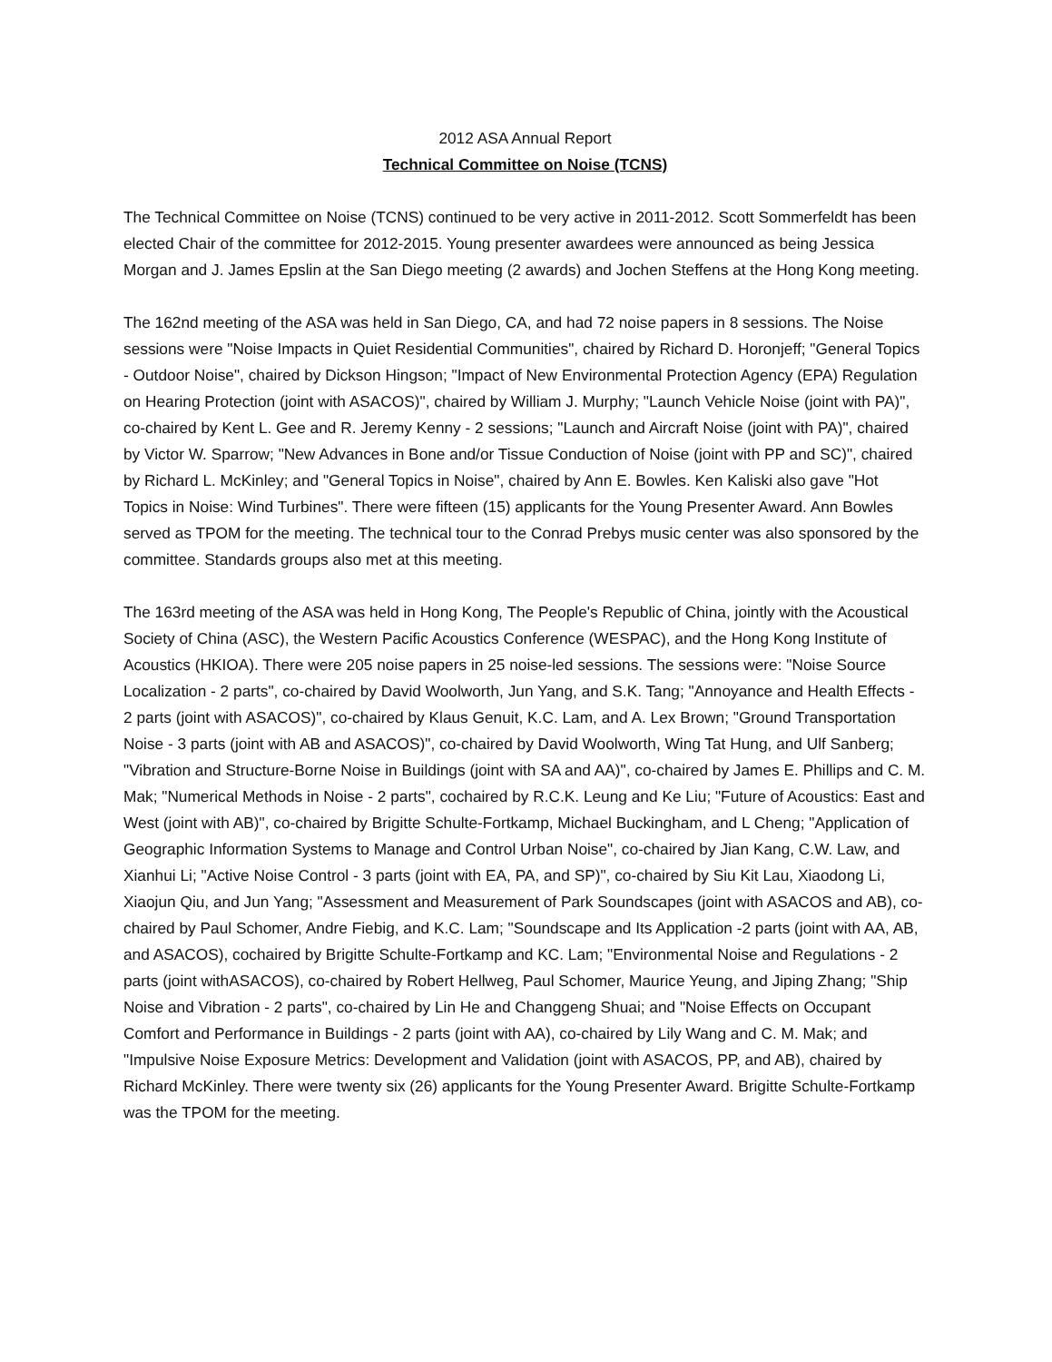2012 ASA Annual Report
Technical Committee on Noise (TCNS)
The Technical Committee on Noise (TCNS) continued to be very active in 2011-2012. Scott Sommerfeldt has been elected Chair of the committee for 2012-2015. Young presenter awardees were announced as being Jessica Morgan and J. James Epslin at the San Diego meeting (2 awards) and Jochen Steffens at the Hong Kong meeting.
The 162nd meeting of the ASA was held in San Diego, CA, and had 72 noise papers in 8 sessions. The Noise sessions were "Noise Impacts in Quiet Residential Communities", chaired by Richard D. Horonjeff; "General Topics - Outdoor Noise", chaired by Dickson Hingson; "Impact of New Environmental Protection Agency (EPA) Regulation on Hearing Protection (joint with ASACOS)", chaired by William J. Murphy; "Launch Vehicle Noise (joint with PA)", co-chaired by Kent L. Gee and R. Jeremy Kenny - 2 sessions; "Launch and Aircraft Noise (joint with PA)", chaired by Victor W. Sparrow; "New Advances in Bone and/or Tissue Conduction of Noise (joint with PP and SC)", chaired by Richard L. McKinley; and "General Topics in Noise", chaired by Ann E. Bowles. Ken Kaliski also gave "Hot Topics in Noise: Wind Turbines". There were fifteen (15) applicants for the Young Presenter Award. Ann Bowles served as TPOM for the meeting. The technical tour to the Conrad Prebys music center was also sponsored by the committee. Standards groups also met at this meeting.
The 163rd meeting of the ASA was held in Hong Kong, The People's Republic of China, jointly with the Acoustical Society of China (ASC), the Western Pacific Acoustics Conference (WESPAC), and the Hong Kong Institute of Acoustics (HKIOA). There were 205 noise papers in 25 noise-led sessions. The sessions were: "Noise Source Localization - 2 parts", co-chaired by David Woolworth, Jun Yang, and S.K. Tang; "Annoyance and Health Effects - 2 parts (joint with ASACOS)", co-chaired by Klaus Genuit, K.C. Lam, and A. Lex Brown; "Ground Transportation Noise - 3 parts (joint with AB and ASACOS)", co-chaired by David Woolworth, Wing Tat Hung, and Ulf Sanberg; "Vibration and Structure-Borne Noise in Buildings (joint with SA and AA)", co-chaired by James E. Phillips and C. M. Mak; "Numerical Methods in Noise - 2 parts", cochaired by R.C.K. Leung and Ke Liu; "Future of Acoustics: East and West (joint with AB)", co-chaired by Brigitte Schulte-Fortkamp, Michael Buckingham, and L Cheng; "Application of Geographic Information Systems to Manage and Control Urban Noise", co-chaired by Jian Kang, C.W. Law, and Xianhui Li; "Active Noise Control - 3 parts (joint with EA, PA, and SP)", co-chaired by Siu Kit Lau, Xiaodong Li, Xiaojun Qiu, and Jun Yang; "Assessment and Measurement of Park Soundscapes (joint with ASACOS and AB), co-chaired by Paul Schomer, Andre Fiebig, and K.C. Lam; "Soundscape and Its Application -2 parts (joint with AA, AB, and ASACOS), cochaired by Brigitte Schulte-Fortkamp and KC. Lam; "Environmental Noise and Regulations - 2 parts (joint withASACOS), co-chaired by Robert Hellweg, Paul Schomer, Maurice Yeung, and Jiping Zhang; "Ship Noise and Vibration - 2 parts", co-chaired by Lin He and Changgeng Shuai; and "Noise Effects on Occupant Comfort and Performance in Buildings - 2 parts (joint with AA), co-chaired by Lily Wang and C. M. Mak; and "Impulsive Noise Exposure Metrics: Development and Validation (joint with ASACOS, PP, and AB), chaired by Richard McKinley. There were twenty six (26) applicants for the Young Presenter Award. Brigitte Schulte-Fortkamp was the TPOM for the meeting.